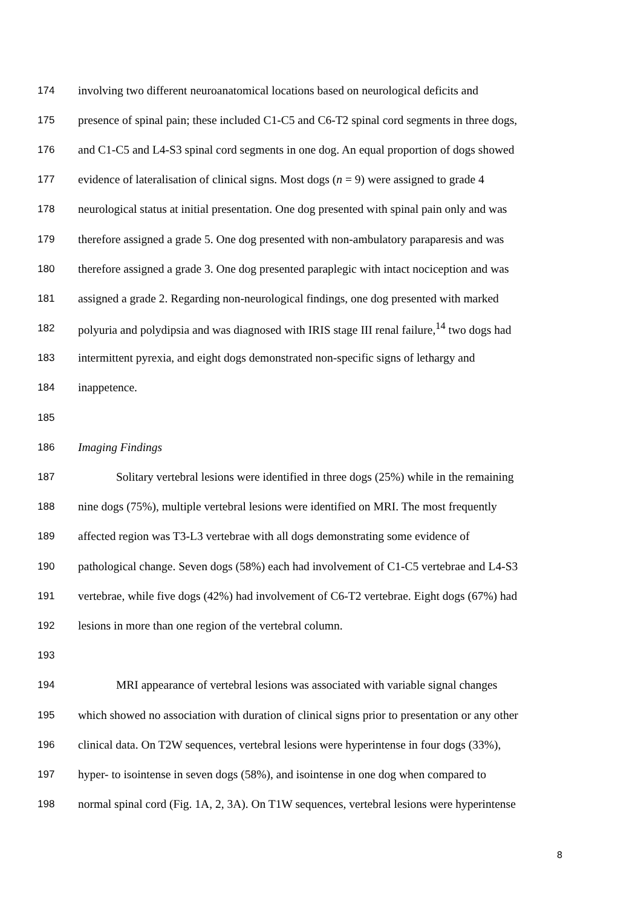174 involving two different neuroanatomical locations based on neurological deficits and
175 presence of spinal pain; these included C1-C5 and C6-T2 spinal cord segments in three dogs,
176 and C1-C5 and L4-S3 spinal cord segments in one dog. An equal proportion of dogs showed
177 evidence of lateralisation of clinical signs. Most dogs (n = 9) were assigned to grade 4
178 neurological status at initial presentation. One dog presented with spinal pain only and was
179 therefore assigned a grade 5. One dog presented with non-ambulatory paraparesis and was
180 therefore assigned a grade 3. One dog presented paraplegic with intact nociception and was
181 assigned a grade 2. Regarding non-neurological findings, one dog presented with marked
182 polyuria and polydipsia and was diagnosed with IRIS stage III renal failure,<sup>14</sup> two dogs had
183 intermittent pyrexia, and eight dogs demonstrated non-specific signs of lethargy and
184 inappetence.
185
186 Imaging Findings
187 Solitary vertebral lesions were identified in three dogs (25%) while in the remaining
188 nine dogs (75%), multiple vertebral lesions were identified on MRI. The most frequently
189 affected region was T3-L3 vertebrae with all dogs demonstrating some evidence of
190 pathological change. Seven dogs (58%) each had involvement of C1-C5 vertebrae and L4-S3
191 vertebrae, while five dogs (42%) had involvement of C6-T2 vertebrae. Eight dogs (67%) had
192 lesions in more than one region of the vertebral column.
193
194 MRI appearance of vertebral lesions was associated with variable signal changes
195 which showed no association with duration of clinical signs prior to presentation or any other
196 clinical data. On T2W sequences, vertebral lesions were hyperintense in four dogs (33%),
197 hyper- to isointense in seven dogs (58%), and isointense in one dog when compared to
198 normal spinal cord (Fig. 1A, 2, 3A). On T1W sequences, vertebral lesions were hyperintense
8